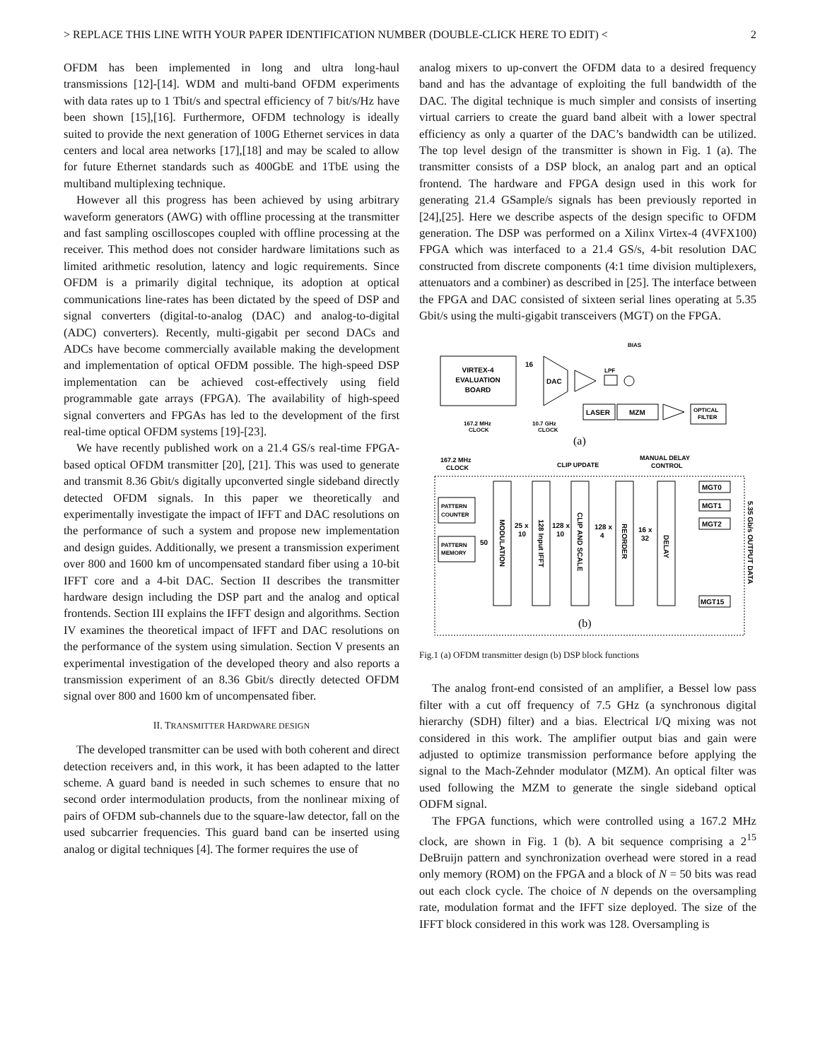> REPLACE THIS LINE WITH YOUR PAPER IDENTIFICATION NUMBER (DOUBLE-CLICK HERE TO EDIT) < 2
OFDM has been implemented in long and ultra long-haul transmissions [12]-[14]. WDM and multi-band OFDM experiments with data rates up to 1 Tbit/s and spectral efficiency of 7 bit/s/Hz have been shown [15],[16]. Furthermore, OFDM technology is ideally suited to provide the next generation of 100G Ethernet services in data centers and local area networks [17],[18] and may be scaled to allow for future Ethernet standards such as 400GbE and 1TbE using the multiband multiplexing technique.
However all this progress has been achieved by using arbitrary waveform generators (AWG) with offline processing at the transmitter and fast sampling oscilloscopes coupled with offline processing at the receiver. This method does not consider hardware limitations such as limited arithmetic resolution, latency and logic requirements. Since OFDM is a primarily digital technique, its adoption at optical communications line-rates has been dictated by the speed of DSP and signal converters (digital-to-analog (DAC) and analog-to-digital (ADC) converters). Recently, multi-gigabit per second DACs and ADCs have become commercially available making the development and implementation of optical OFDM possible. The high-speed DSP implementation can be achieved cost-effectively using field programmable gate arrays (FPGA). The availability of high-speed signal converters and FPGAs has led to the development of the first real-time optical OFDM systems [19]-[23].
We have recently published work on a 21.4 GS/s real-time FPGA-based optical OFDM transmitter [20], [21]. This was used to generate and transmit 8.36 Gbit/s digitally upconverted single sideband directly detected OFDM signals. In this paper we theoretically and experimentally investigate the impact of IFFT and DAC resolutions on the performance of such a system and propose new implementation and design guides. Additionally, we present a transmission experiment over 800 and 1600 km of uncompensated standard fiber using a 10-bit IFFT core and a 4-bit DAC. Section II describes the transmitter hardware design including the DSP part and the analog and optical frontends. Section III explains the IFFT design and algorithms. Section IV examines the theoretical impact of IFFT and DAC resolutions on the performance of the system using simulation. Section V presents an experimental investigation of the developed theory and also reports a transmission experiment of an 8.36 Gbit/s directly detected OFDM signal over 800 and 1600 km of uncompensated fiber.
II. TRANSMITTER HARDWARE DESIGN
The developed transmitter can be used with both coherent and direct detection receivers and, in this work, it has been adapted to the latter scheme. A guard band is needed in such schemes to ensure that no second order intermodulation products, from the nonlinear mixing of pairs of OFDM sub-channels due to the square-law detector, fall on the used subcarrier frequencies. This guard band can be inserted using analog or digital techniques [4]. The former requires the use of
analog mixers to up-convert the OFDM data to a desired frequency band and has the advantage of exploiting the full bandwidth of the DAC. The digital technique is much simpler and consists of inserting virtual carriers to create the guard band albeit with a lower spectral efficiency as only a quarter of the DAC’s bandwidth can be utilized. The top level design of the transmitter is shown in Fig. 1 (a). The transmitter consists of a DSP block, an analog part and an optical frontend. The hardware and FPGA design used in this work for generating 21.4 GSample/s signals has been previously reported in [24],[25]. Here we describe aspects of the design specific to OFDM generation. The DSP was performed on a Xilinx Virtex-4 (4VFX100) FPGA which was interfaced to a 21.4 GS/s, 4-bit resolution DAC constructed from discrete components (4:1 time division multiplexers, attenuators and a combiner) as described in [25]. The interface between the FPGA and DAC consisted of sixteen serial lines operating at 5.35 Gbit/s using the multi-gigabit transceivers (MGT) on the FPGA.
VIRTEX-4
EVALUATION
BOARD
16
DAC
BIAS
LPF
167.2 MHz
CLOCK
10.7 GHz
CLOCK
LASER
MZM
OPTICAL
FILTER
(a)
167.2 MHz
CLOCK
CLIP UPDATE
MANUAL DELAY
CONTROL
PATTERN
COUNTER
PATTERN
MEMORY
50
25 x
10
128 x
10
128 x
4
16 x
32
MGT0
MGT1
MGT2
MGT15
MODULATION
128 Input IFFT
CLIP AND SCALE
REORDER
DELAY
5.35 Gb/s OUTPUT DATA
(b)
Fig.1 (a) OFDM transmitter design (b) DSP block functions
The analog front-end consisted of an amplifier, a Bessel low pass filter with a cut off frequency of 7.5 GHz (a synchronous digital hierarchy (SDH) filter) and a bias. Electrical I/Q mixing was not considered in this work. The amplifier output bias and gain were adjusted to optimize transmission performance before applying the signal to the Mach-Zehnder modulator (MZM). An optical filter was used following the MZM to generate the single sideband optical ODFM signal.
The FPGA functions, which were controlled using a 167.2 MHz clock, are shown in Fig. 1 (b). A bit sequence comprising a 2<sup>15</sup> DeBruijn pattern and synchronization overhead were stored in a read only memory (ROM) on the FPGA and a block of N = 50 bits was read out each clock cycle. The choice of N depends on the oversampling rate, modulation format and the IFFT size deployed. The size of the IFFT block considered in this work was 128. Oversampling is